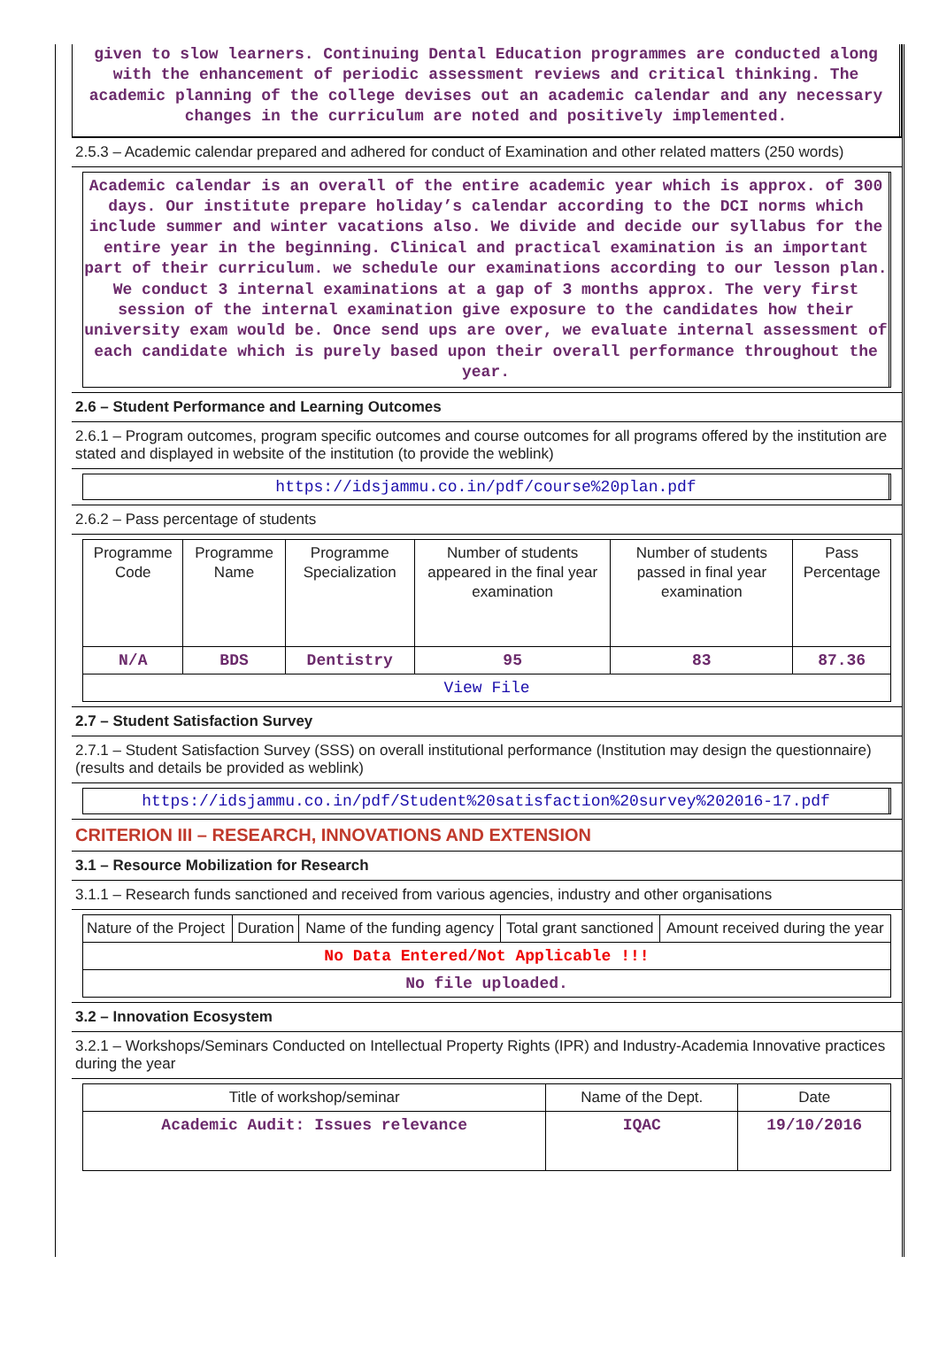given to slow learners. Continuing Dental Education programmes are conducted along with the enhancement of periodic assessment reviews and critical thinking. The academic planning of the college devises out an academic calendar and any necessary changes in the curriculum are noted and positively implemented.
2.5.3 – Academic calendar prepared and adhered for conduct of Examination and other related matters (250 words)
Academic calendar is an overall of the entire academic year which is approx. of 300 days. Our institute prepare holiday’s calendar according to the DCI norms which include summer and winter vacations also. We divide and decide our syllabus for the entire year in the beginning. Clinical and practical examination is an important part of their curriculum. we schedule our examinations according to our lesson plan. We conduct 3 internal examinations at a gap of 3 months approx. The very first session of the internal examination give exposure to the candidates how their university exam would be. Once send ups are over, we evaluate internal assessment of each candidate which is purely based upon their overall performance throughout the year.
2.6 – Student Performance and Learning Outcomes
2.6.1 – Program outcomes, program specific outcomes and course outcomes for all programs offered by the institution are stated and displayed in website of the institution (to provide the weblink)
https://idsjammu.co.in/pdf/course%20plan.pdf
2.6.2 – Pass percentage of students
| Programme Code | Programme Name | Programme Specialization | Number of students appeared in the final year examination | Number of students passed in final year examination | Pass Percentage |
| --- | --- | --- | --- | --- | --- |
| N/A | BDS | Dentistry | 95 | 83 | 87.36 |
| View File | | | | | |
2.7 – Student Satisfaction Survey
2.7.1 – Student Satisfaction Survey (SSS) on overall institutional performance (Institution may design the questionnaire) (results and details be provided as weblink)
https://idsjammu.co.in/pdf/Student%20satisfaction%20survey%202016-17.pdf
CRITERION III – RESEARCH, INNOVATIONS AND EXTENSION
3.1 – Resource Mobilization for Research
3.1.1 – Research funds sanctioned and received from various agencies, industry and other organisations
| Nature of the Project | Duration | Name of the funding agency | Total grant sanctioned | Amount received during the year |
| --- | --- | --- | --- | --- |
| No Data Entered/Not Applicable !!! | | | | |
| No file uploaded. | | | | |
3.2 – Innovation Ecosystem
3.2.1 – Workshops/Seminars Conducted on Intellectual Property Rights (IPR) and Industry-Academia Innovative practices during the year
| Title of workshop/seminar | Name of the Dept. | Date |
| --- | --- | --- |
| Academic Audit: Issues relevance | IQAC | 19/10/2016 |